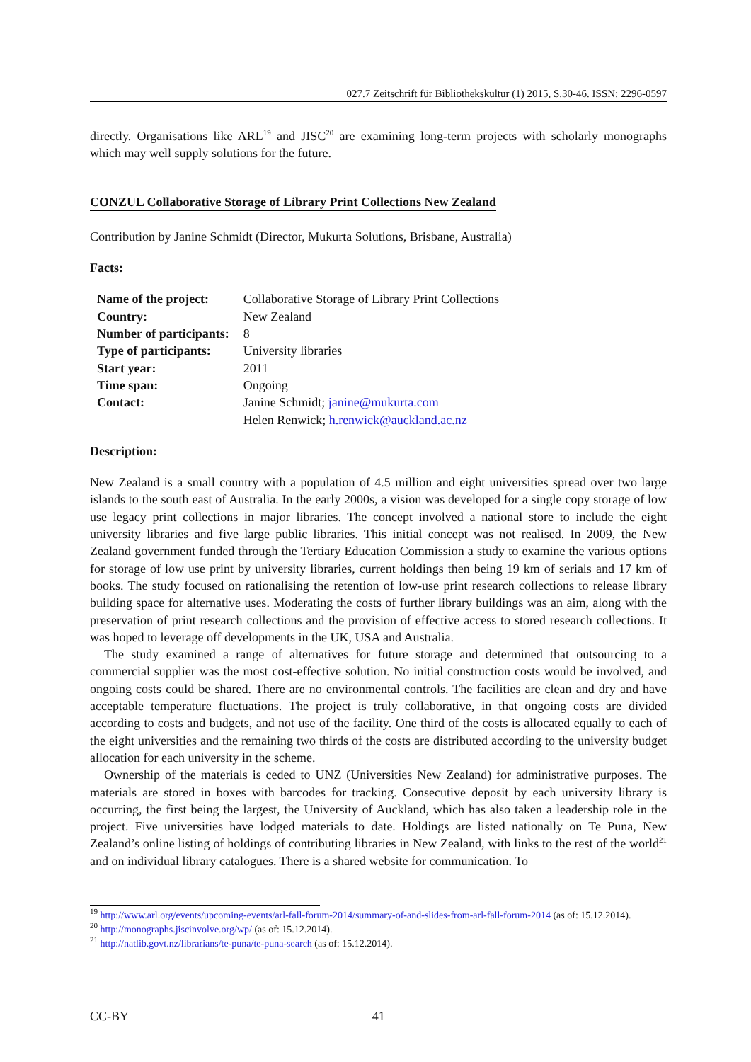027.7 Zeitschrift für Bibliothekskultur (1) 2015, S.30-46. ISSN: 2296-0597
directly. Organisations like ARL<sup>19</sup> and JISC<sup>20</sup> are examining long-term projects with scholarly monographs which may well supply solutions for the future.
CONZUL Collaborative Storage of Library Print Collections New Zealand
Contribution by Janine Schmidt (Director, Mukurta Solutions, Brisbane, Australia)
Facts:
| Name of the project: | Collaborative Storage of Library Print Collections |
| Country: | New Zealand |
| Number of participants: | 8 |
| Type of participants: | University libraries |
| Start year: | 2011 |
| Time span: | Ongoing |
| Contact: | Janine Schmidt; janine@mukurta.com Helen Renwick; h.renwick@auckland.ac.nz |
Description:
New Zealand is a small country with a population of 4.5 million and eight universities spread over two large islands to the south east of Australia. In the early 2000s, a vision was developed for a single copy storage of low use legacy print collections in major libraries. The concept involved a national store to include the eight university libraries and five large public libraries. This initial concept was not realised. In 2009, the New Zealand government funded through the Tertiary Education Commission a study to examine the various options for storage of low use print by university libraries, current holdings then being 19 km of serials and 17 km of books. The study focused on rationalising the retention of low-use print research collections to release library building space for alternative uses. Moderating the costs of further library buildings was an aim, along with the preservation of print research collections and the provision of effective access to stored research collections. It was hoped to leverage off developments in the UK, USA and Australia.
The study examined a range of alternatives for future storage and determined that outsourcing to a commercial supplier was the most cost-effective solution. No initial construction costs would be involved, and ongoing costs could be shared. There are no environmental controls. The facilities are clean and dry and have acceptable temperature fluctuations. The project is truly collaborative, in that ongoing costs are divided according to costs and budgets, and not use of the facility. One third of the costs is allocated equally to each of the eight universities and the remaining two thirds of the costs are distributed according to the university budget allocation for each university in the scheme.
Ownership of the materials is ceded to UNZ (Universities New Zealand) for administrative purposes. The materials are stored in boxes with barcodes for tracking. Consecutive deposit by each university library is occurring, the first being the largest, the University of Auckland, which has also taken a leadership role in the project. Five universities have lodged materials to date. Holdings are listed nationally on Te Puna, New Zealand’s online listing of holdings of contributing libraries in New Zealand, with links to the rest of the world<sup>21</sup> and on individual library catalogues. There is a shared website for communication. To
<sup>19</sup> http://www.arl.org/events/upcoming-events/arl-fall-forum-2014/summary-of-and-slides-from-arl-fall-forum-2014 (as of: 15.12.2014).
<sup>20</sup> http://monographs.jiscinvolve.org/wp/ (as of: 15.12.2014).
<sup>21</sup> http://natlib.govt.nz/librarians/te-puna/te-puna-search (as of: 15.12.2014).
CC-BY 41